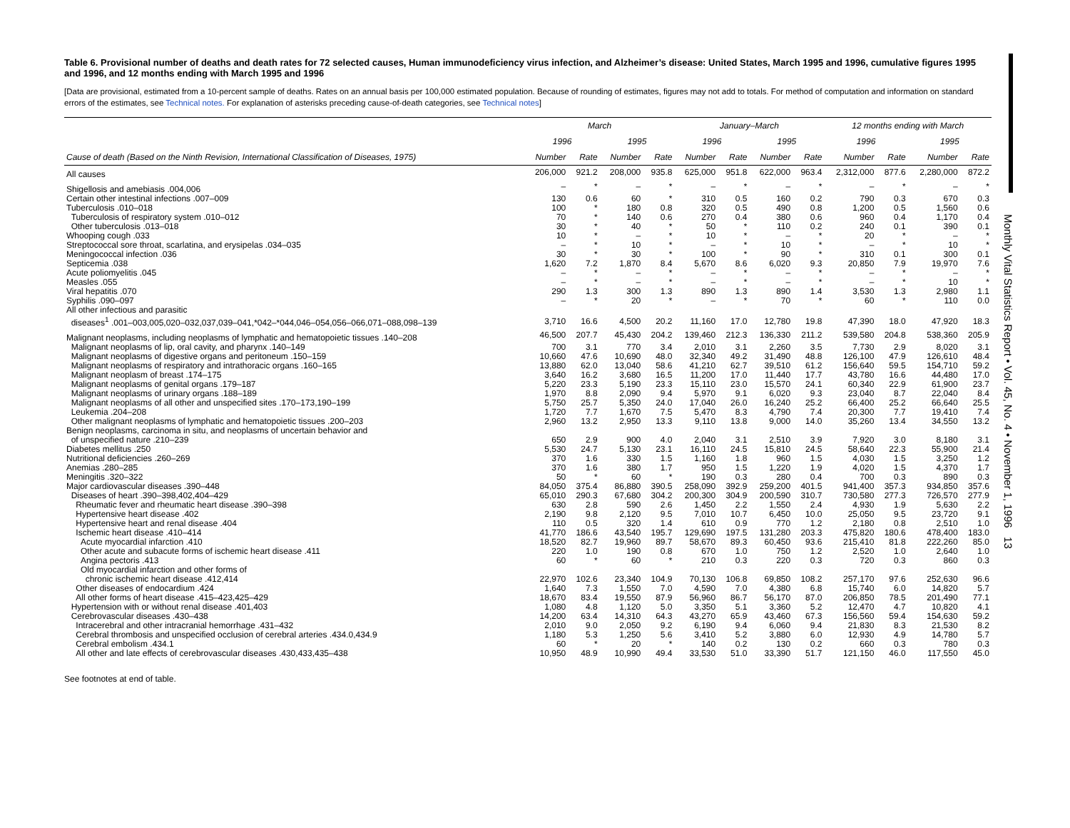Monthly Vital Statistics Report • Vol. 45, No. 4 • November 1, 1996 13
Table 6. Provisional number of deaths and death rates for 72 selected causes, Human immunodeficiency virus infection, and Alzheimer’s disease: United States, March 1995 and 1996, cumulative figures 1995 and 1996, and 12 months ending with March 1995 and 1996
[Data are provisional, estimated from a 10-percent sample of deaths. Rates on an annual basis per 100,000 estimated population. Because of rounding of estimates, figures may not add to totals. For method of computation and information on standard errors of the estimates, see Technical notes. For explanation of asterisks preceding cause-of-death categories, see Technical notes]
| | March | | | | January–March | | | | 12 months ending with March | | | |
| --- | --- | --- | --- | --- | --- | --- | --- | --- | --- | --- | --- | --- |
| | 1996 | | 1995 | | 1996 | | 1995 | | 1996 | | 1995 | |
| Cause of death (Based on the Ninth Revision, International Classification of Diseases, 1975) | Number | Rate | Number | Rate | Number | Rate | Number | Rate | Number | Rate | Number | Rate |
| All causes | 206,000 | 921.2 | 208,000 | 935.8 | 625,000 | 951.8 | 622,000 | 963.4 | 2,312,000 | 877.6 | 2,280,000 | 872.2 |
| Shigellosis and amebiasis .004,006 | – | * | – | * | – | * | – | * | – | * | – | * |
| Certain other intestinal infections .007–009 | 130 | 0.6 | 60 | * | 310 | 0.5 | 160 | 0.2 | 790 | 0.3 | 670 | 0.3 |
| Tuberculosis .010–018 | 100 | * | 180 | 0.8 | 320 | 0.5 | 490 | 0.8 | 1,200 | 0.5 | 1,560 | 0.6 |
| Tuberculosis of respiratory system .010–012 | 70 | * | 140 | 0.6 | 270 | 0.4 | 380 | 0.6 | 960 | 0.4 | 1,170 | 0.4 |
| Other tuberculosis .013–018 | 30 | * | 40 | * | 50 | * | 110 | 0.2 | 240 | 0.1 | 390 | 0.1 |
| Whooping cough .033 | 10 | * | – | * | 10 | * | – | * | 20 | * | – | * |
| Streptococcal sore throat, scarlatina, and erysipelas .034–035 | – | * | 10 | * | – | * | 10 | * | – | * | 10 | * |
| Meningococcal infection .036 | 30 | * | 30 | * | 100 | * | 90 | * | 310 | 0.1 | 300 | 0.1 |
| Septicemia .038 | 1,620 | 7.2 | 1,870 | 8.4 | 5,670 | 8.6 | 6,020 | 9.3 | 20,850 | 7.9 | 19,970 | 7.6 |
| Acute poliomyelitis .045 | – | * | – | * | – | * | – | * | – | * | – | * |
| Measles .055 | – | * | – | * | – | * | – | * | – | * | 10 | * |
| Viral hepatitis .070 | 290 | 1.3 | 300 | 1.3 | 890 | 1.3 | 890 | 1.4 | 3,530 | 1.3 | 2,980 | 1.1 |
| Syphilis .090–097 | – | * | 20 | * | – | * | 70 | * | 60 | * | 110 | 0.0 |
| All other infectious and parasitic | | | | | | | | | | | | |
| diseases<sup>1</sup> .001–003,005,020–032,037,039–041,*042–*044,046–054,056–066,071–088,098–139 | 3,710 | 16.6 | 4,500 | 20.2 | 11,160 | 17.0 | 12,780 | 19.8 | 47,390 | 18.0 | 47,920 | 18.3 |
| Malignant neoplasms, including neoplasms of lymphatic and hematopoietic tissues .140–208 | 46,500 | 207.7 | 45,430 | 204.2 | 139,460 | 212.3 | 136,330 | 211.2 | 539,580 | 204.8 | 538,360 | 205.9 |
| Malignant neoplasms of lip, oral cavity, and pharynx .140–149 | 700 | 3.1 | 770 | 3.4 | 2,010 | 3.1 | 2,260 | 3.5 | 7,730 | 2.9 | 8,020 | 3.1 |
| Malignant neoplasms of digestive organs and peritoneum .150–159 | 10,660 | 47.6 | 10,690 | 48.0 | 32,340 | 49.2 | 31,490 | 48.8 | 126,100 | 47.9 | 126,610 | 48.4 |
| Malignant neoplasms of respiratory and intrathoracic organs .160–165 | 13,880 | 62.0 | 13,040 | 58.6 | 41,210 | 62.7 | 39,510 | 61.2 | 156,640 | 59.5 | 154,710 | 59.2 |
| Malignant neoplasm of breast .174–175 | 3,640 | 16.2 | 3,680 | 16.5 | 11,200 | 17.0 | 11,440 | 17.7 | 43,780 | 16.6 | 44,480 | 17.0 |
| Malignant neoplasms of genital organs .179–187 | 5,220 | 23.3 | 5,190 | 23.3 | 15,110 | 23.0 | 15,570 | 24.1 | 60,340 | 22.9 | 61,900 | 23.7 |
| Malignant neoplasms of urinary organs .188–189 | 1,970 | 8.8 | 2,090 | 9.4 | 5,970 | 9.1 | 6,020 | 9.3 | 23,040 | 8.7 | 22,040 | 8.4 |
| Malignant neoplasms of all other and unspecified sites .170–173,190–199 | 5,750 | 25.7 | 5,350 | 24.0 | 17,040 | 26.0 | 16,240 | 25.2 | 66,400 | 25.2 | 66,640 | 25.5 |
| Leukemia .204–208 | 1,720 | 7.7 | 1,670 | 7.5 | 5,470 | 8.3 | 4,790 | 7.4 | 20,300 | 7.7 | 19,410 | 7.4 |
| Other malignant neoplasms of lymphatic and hematopoietic tissues .200–203 | 2,960 | 13.2 | 2,950 | 13.3 | 9,110 | 13.8 | 9,000 | 14.0 | 35,260 | 13.4 | 34,550 | 13.2 |
| Benign neoplasms, carcinoma in situ, and neoplasms of uncertain behavior and | | | | | | | | | | | | |
| of unspecified nature .210–239 | 650 | 2.9 | 900 | 4.0 | 2,040 | 3.1 | 2,510 | 3.9 | 7,920 | 3.0 | 8,180 | 3.1 |
| Diabetes mellitus .250 | 5,530 | 24.7 | 5,130 | 23.1 | 16,110 | 24.5 | 15,810 | 24.5 | 58,640 | 22.3 | 55,900 | 21.4 |
| Nutritional deficiencies .260–269 | 370 | 1.6 | 330 | 1.5 | 1,160 | 1.8 | 960 | 1.5 | 4,030 | 1.5 | 3,250 | 1.2 |
| Anemias .280–285 | 370 | 1.6 | 380 | 1.7 | 950 | 1.5 | 1,220 | 1.9 | 4,020 | 1.5 | 4,370 | 1.7 |
| Meningitis .320–322 | 50 | * | 60 | * | 190 | 0.3 | 280 | 0.4 | 700 | 0.3 | 890 | 0.3 |
| Major cardiovascular diseases .390–448 | 84,050 | 375.4 | 86,880 | 390.5 | 258,090 | 392.9 | 259,200 | 401.5 | 941,400 | 357.3 | 934,850 | 357.6 |
| Diseases of heart .390–398,402,404–429 | 65,010 | 290.3 | 67,680 | 304.2 | 200,300 | 304.9 | 200,590 | 310.7 | 730,580 | 277.3 | 726,570 | 277.9 |
| Rheumatic fever and rheumatic heart disease .390–398 | 630 | 2.8 | 590 | 2.6 | 1,450 | 2.2 | 1,550 | 2.4 | 4,930 | 1.9 | 5,630 | 2.2 |
| Hypertensive heart disease .402 | 2,190 | 9.8 | 2,120 | 9.5 | 7,010 | 10.7 | 6,450 | 10.0 | 25,050 | 9.5 | 23,720 | 9.1 |
| Hypertensive heart and renal disease .404 | 110 | 0.5 | 320 | 1.4 | 610 | 0.9 | 770 | 1.2 | 2,180 | 0.8 | 2,510 | 1.0 |
| Ischemic heart disease .410–414 | 41,770 | 186.6 | 43,540 | 195.7 | 129,690 | 197.5 | 131,280 | 203.3 | 475,820 | 180.6 | 478,400 | 183.0 |
| Acute myocardial infarction .410 | 18,520 | 82.7 | 19,960 | 89.7 | 58,670 | 89.3 | 60,450 | 93.6 | 215,410 | 81.8 | 222,260 | 85.0 |
| Other acute and subacute forms of ischemic heart disease .411 | 220 | 1.0 | 190 | 0.8 | 670 | 1.0 | 750 | 1.2 | 2,520 | 1.0 | 2,640 | 1.0 |
| Angina pectoris .413 | 60 | * | 60 | * | 210 | 0.3 | 220 | 0.3 | 720 | 0.3 | 860 | 0.3 |
| Old myocardial infarction and other forms of | | | | | | | | | | | | |
| chronic ischemic heart disease .412,414 | 22,970 | 102.6 | 23,340 | 104.9 | 70,130 | 106.8 | 69,850 | 108.2 | 257,170 | 97.6 | 252,630 | 96.6 |
| Other diseases of endocardium .424 | 1,640 | 7.3 | 1,550 | 7.0 | 4,590 | 7.0 | 4,380 | 6.8 | 15,740 | 6.0 | 14,820 | 5.7 |
| All other forms of heart disease .415–423,425–429 | 18,670 | 83.4 | 19,550 | 87.9 | 56,960 | 86.7 | 56,170 | 87.0 | 206,850 | 78.5 | 201,490 | 77.1 |
| Hypertension with or without renal disease .401,403 | 1,080 | 4.8 | 1,120 | 5.0 | 3,350 | 5.1 | 3,360 | 5.2 | 12,470 | 4.7 | 10,820 | 4.1 |
| Cerebrovascular diseases .430–438 | 14,200 | 63.4 | 14,310 | 64.3 | 43,270 | 65.9 | 43,460 | 67.3 | 156,560 | 59.4 | 154,630 | 59.2 |
| Intracerebral and other intracranial hemorrhage .431–432 | 2,010 | 9.0 | 2,050 | 9.2 | 6,190 | 9.4 | 6,060 | 9.4 | 21,830 | 8.3 | 21,530 | 8.2 |
| Cerebral thrombosis and unspecified occlusion of cerebral arteries .434.0,434.9 | 1,180 | 5.3 | 1,250 | 5.6 | 3,410 | 5.2 | 3,880 | 6.0 | 12,930 | 4.9 | 14,780 | 5.7 |
| Cerebral embolism .434.1 | 60 | * | 20 | * | 140 | 0.2 | 130 | 0.2 | 660 | 0.3 | 780 | 0.3 |
| All other and late effects of cerebrovascular diseases .430,433,435–438 | 10,950 | 48.9 | 10,990 | 49.4 | 33,530 | 51.0 | 33,390 | 51.7 | 121,150 | 46.0 | 117,550 | 45.0 |
See footnotes at end of table.